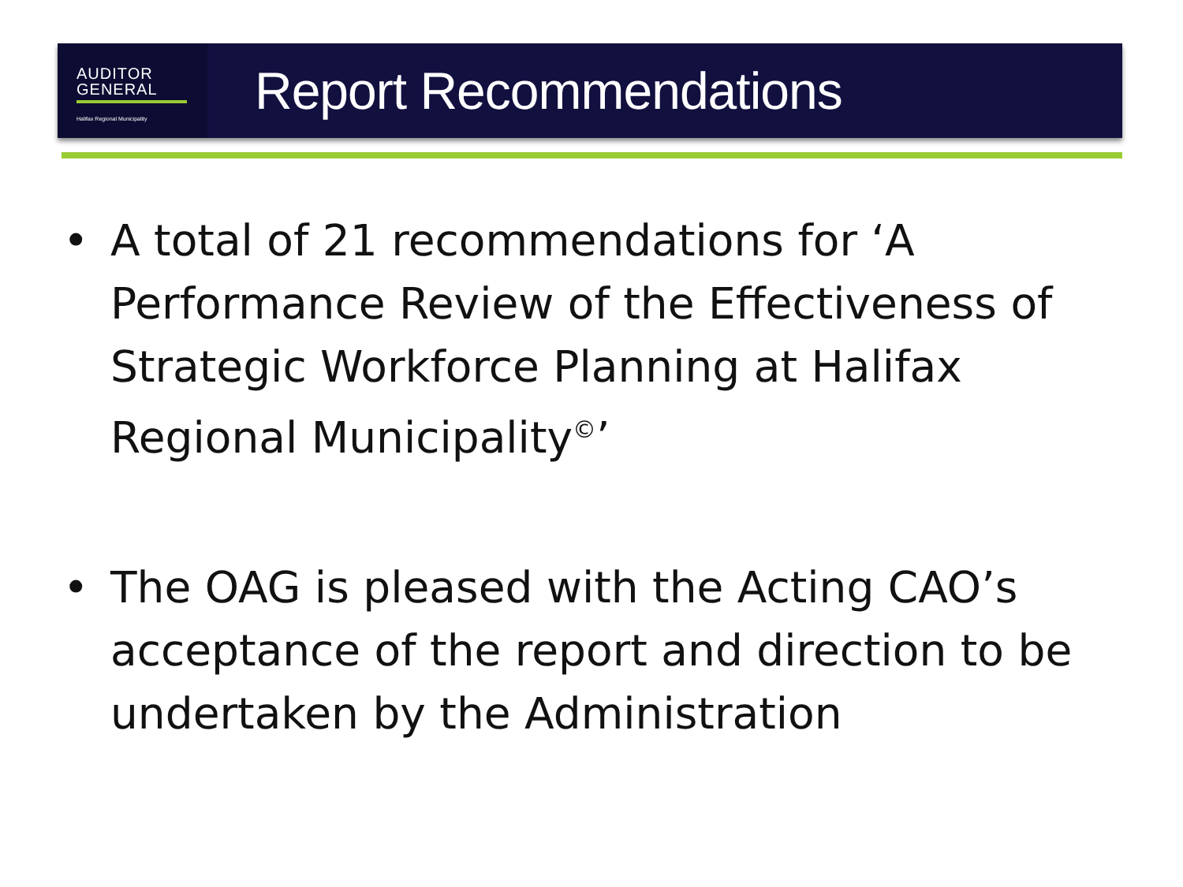AUDITOR
GENERAL
Halifax Regional Municipality
Report Recommendations
• A total of 21 recommendations for ‘A Performance Review of the Effectiveness of Strategic Workforce Planning at Halifax Regional Municipality<sup>©</sup>’
• The OAG is pleased with the Acting CAO’s acceptance of the report and direction to be undertaken by the Administration